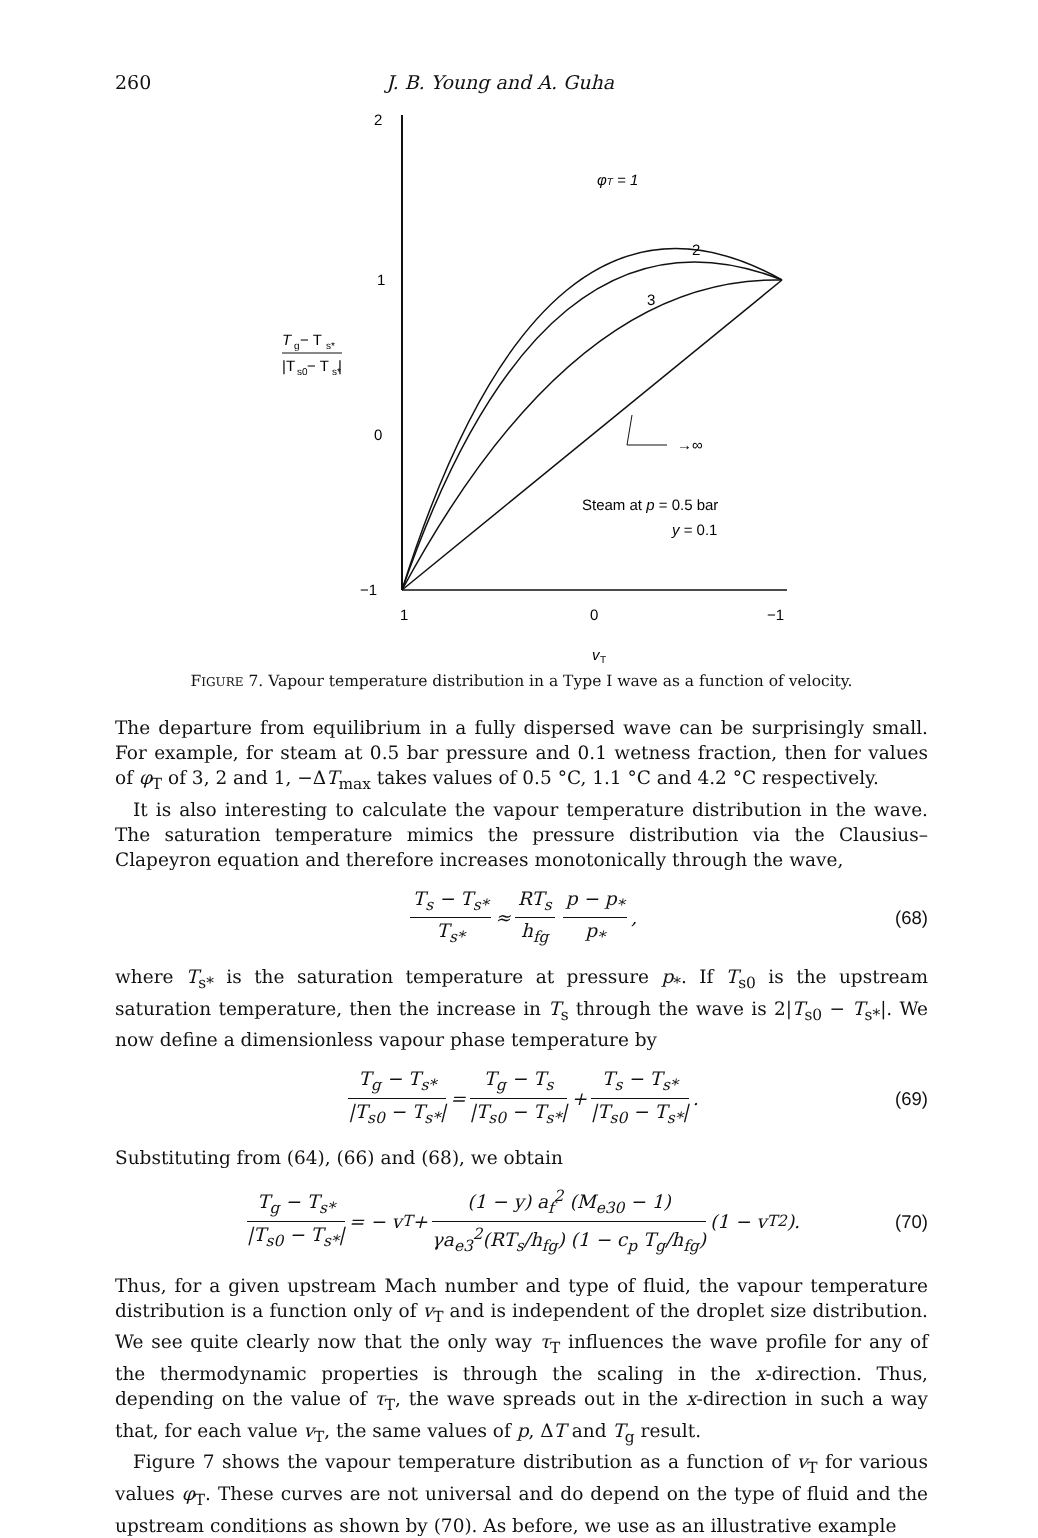260 J. B. Young and A. Guha
2
1
0
−1
1
0
−1
v
T
T
g
− T
s*
|T
s0
− T
s*
|
φT = 1
2
3
→∞
Steam at p = 0.5 bar
y = 0.1
FIGURE 7. Vapour temperature distribution in a Type I wave as a function of velocity.
The departure from equilibrium in a fully dispersed wave can be surprisingly small. For example, for steam at 0.5 bar pressure and 0.1 wetness fraction, then for values of φ<sub>T</sub> of 3, 2 and 1, −ΔT<sub>max</sub> takes values of 0.5 °C, 1.1 °C and 4.2 °C respectively.
It is also interesting to calculate the vapour temperature distribution in the wave. The saturation temperature mimics the pressure distribution via the Clausius–Clapeyron equation and therefore increases monotonically through the wave,
T<sub>s</sub> − T<sub>s*</sub> T<sub>s*</sub> ≈ RT<sub>s</sub> h<sub>fg</sub> p − p<sub>*</sub> p<sub>*</sub>, (68)
where T<sub>s*</sub> is the saturation temperature at pressure p<sub>*</sub>. If T<sub>s0</sub> is the upstream saturation temperature, then the increase in T<sub>s</sub> through the wave is 2|T<sub>s0</sub> − T<sub>s*</sub>|. We now define a dimensionless vapour phase temperature by
T<sub>g</sub> − T<sub>s*</sub> |T<sub>s0</sub> − T<sub>s*</sub>| = T<sub>g</sub> − T<sub>s</sub> |T<sub>s0</sub> − T<sub>s*</sub>| + T<sub>s</sub> − T<sub>s*</sub> |T<sub>s0</sub> − T<sub>s*</sub>|. (69)
Substituting from (64), (66) and (68), we obtain
T<sub>g</sub> − T<sub>s*</sub> |T<sub>s0</sub> − T<sub>s*</sub>| = − v<sub>T</sub> + (1 − y) a<sub>f</sub><sup>2</sup> (M<sub>e30</sub> − 1) γa<sub>e3</sub><sup>2</sup>(RT<sub>s</sub>/h<sub>fg</sub>) (1 − c<sub>p</sub> T<sub>g</sub>/h<sub>fg</sub>) (1 − v<sub>T</sub><sup>2</sup>). (70)
Thus, for a given upstream Mach number and type of fluid, the vapour temperature distribution is a function only of v<sub>T</sub> and is independent of the droplet size distribution. We see quite clearly now that the only way τ<sub>T</sub> influences the wave profile for any of the thermodynamic properties is through the scaling in the x-direction. Thus, depending on the value of τ<sub>T</sub>, the wave spreads out in the x-direction in such a way that, for each value v<sub>T</sub>, the same values of p, ΔT and T<sub>g</sub> result.
Figure 7 shows the vapour temperature distribution as a function of v<sub>T</sub> for various values φ<sub>T</sub>. These curves are not universal and do depend on the type of fluid and the upstream conditions as shown by (70). As before, we use as an illustrative example